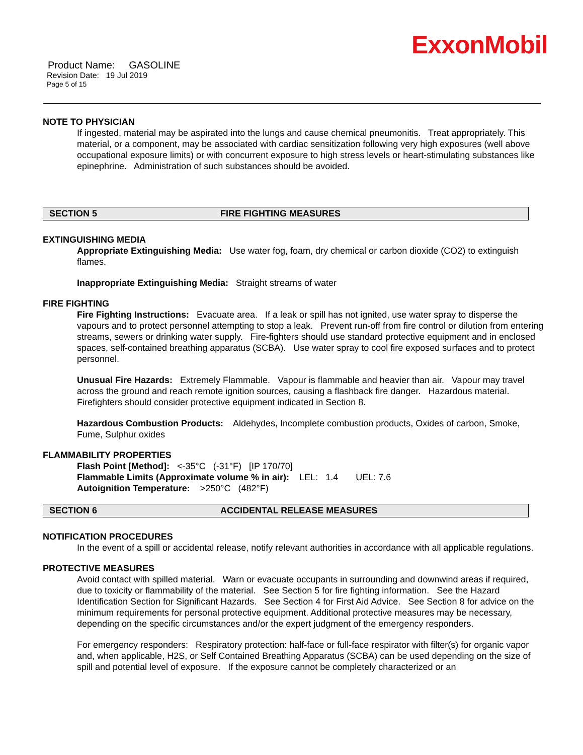ExxonMobil
Product Name: GASOLINE
Revision Date: 19 Jul 2019
Page 5 of 15
NOTE TO PHYSICIAN
If ingested, material may be aspirated into the lungs and cause chemical pneumonitis. Treat appropriately. This material, or a component, may be associated with cardiac sensitization following very high exposures (well above occupational exposure limits) or with concurrent exposure to high stress levels or heart-stimulating substances like epinephrine. Administration of such substances should be avoided.
SECTION 5 FIRE FIGHTING MEASURES
EXTINGUISHING MEDIA
Appropriate Extinguishing Media: Use water fog, foam, dry chemical or carbon dioxide (CO2) to extinguish flames.
Inappropriate Extinguishing Media: Straight streams of water
FIRE FIGHTING
Fire Fighting Instructions: Evacuate area. If a leak or spill has not ignited, use water spray to disperse the vapours and to protect personnel attempting to stop a leak. Prevent run-off from fire control or dilution from entering streams, sewers or drinking water supply. Fire-fighters should use standard protective equipment and in enclosed spaces, self-contained breathing apparatus (SCBA). Use water spray to cool fire exposed surfaces and to protect personnel.
Unusual Fire Hazards: Extremely Flammable. Vapour is flammable and heavier than air. Vapour may travel across the ground and reach remote ignition sources, causing a flashback fire danger. Hazardous material. Firefighters should consider protective equipment indicated in Section 8.
Hazardous Combustion Products: Aldehydes, Incomplete combustion products, Oxides of carbon, Smoke, Fume, Sulphur oxides
FLAMMABILITY PROPERTIES
Flash Point [Method]: <-35°C (-31°F) [IP 170/70]
Flammable Limits (Approximate volume % in air): LEL: 1.4 UEL: 7.6
Autoignition Temperature: >250°C (482°F)
SECTION 6 ACCIDENTAL RELEASE MEASURES
NOTIFICATION PROCEDURES
In the event of a spill or accidental release, notify relevant authorities in accordance with all applicable regulations.
PROTECTIVE MEASURES
Avoid contact with spilled material. Warn or evacuate occupants in surrounding and downwind areas if required, due to toxicity or flammability of the material. See Section 5 for fire fighting information. See the Hazard Identification Section for Significant Hazards. See Section 4 for First Aid Advice. See Section 8 for advice on the minimum requirements for personal protective equipment. Additional protective measures may be necessary, depending on the specific circumstances and/or the expert judgment of the emergency responders.
For emergency responders: Respiratory protection: half-face or full-face respirator with filter(s) for organic vapor and, when applicable, H2S, or Self Contained Breathing Apparatus (SCBA) can be used depending on the size of spill and potential level of exposure. If the exposure cannot be completely characterized or an